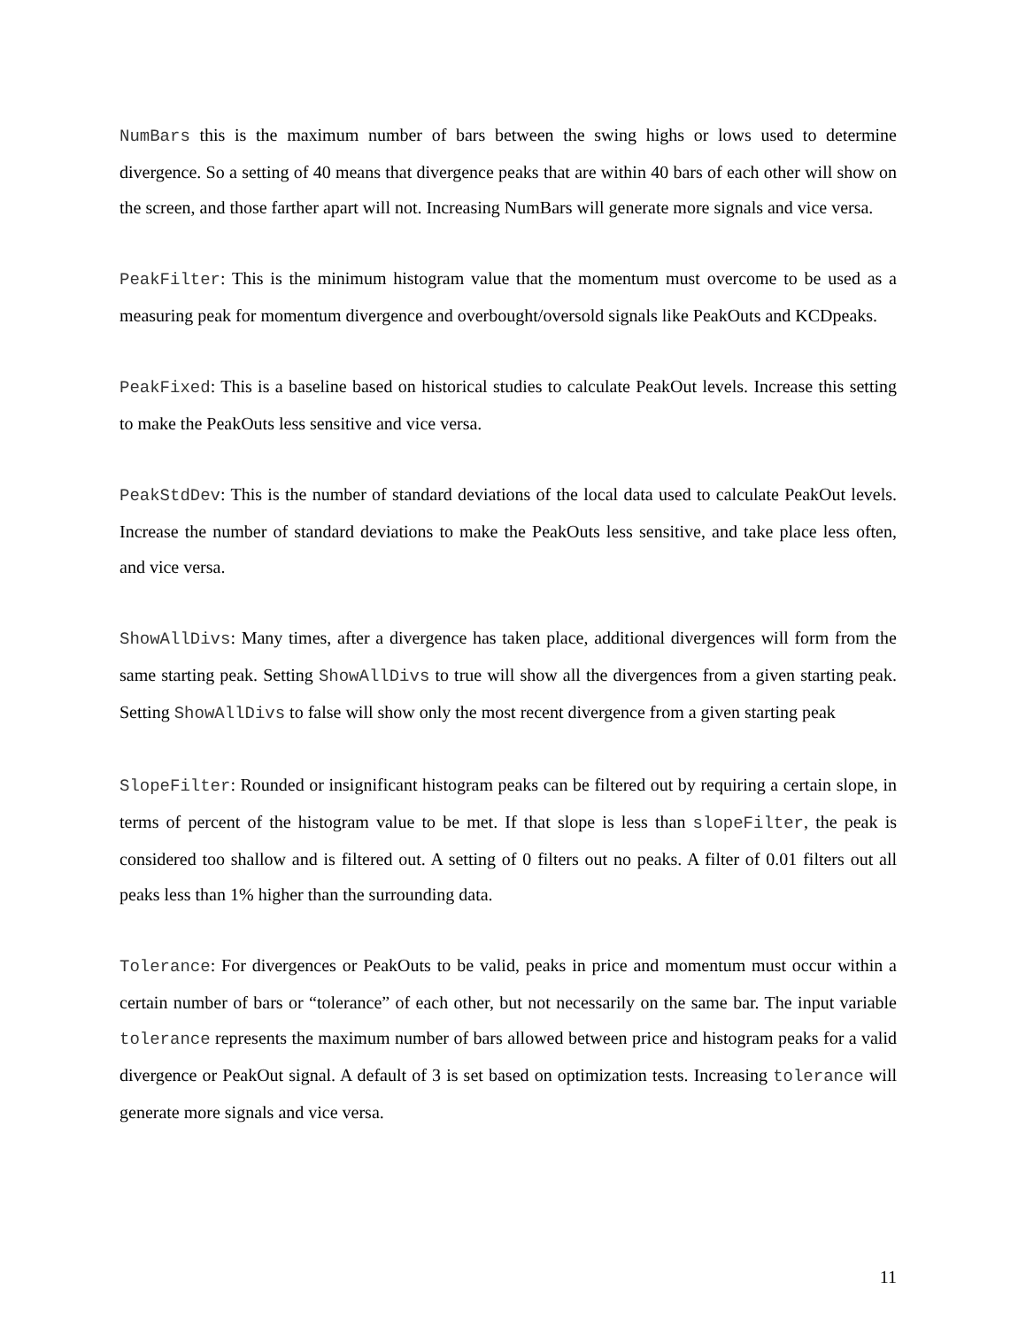NumBars this is the maximum number of bars between the swing highs or lows used to determine divergence. So a setting of 40 means that divergence peaks that are within 40 bars of each other will show on the screen, and those farther apart will not. Increasing NumBars will generate more signals and vice versa.
PeakFilter: This is the minimum histogram value that the momentum must overcome to be used as a measuring peak for momentum divergence and overbought/oversold signals like PeakOuts and KCDpeaks.
PeakFixed: This is a baseline based on historical studies to calculate PeakOut levels. Increase this setting to make the PeakOuts less sensitive and vice versa.
PeakStdDev: This is the number of standard deviations of the local data used to calculate PeakOut levels. Increase the number of standard deviations to make the PeakOuts less sensitive, and take place less often, and vice versa.
ShowAllDivs: Many times, after a divergence has taken place, additional divergences will form from the same starting peak. Setting ShowAllDivs to true will show all the divergences from a given starting peak. Setting ShowAllDivs to false will show only the most recent divergence from a given starting peak
SlopeFilter: Rounded or insignificant histogram peaks can be filtered out by requiring a certain slope, in terms of percent of the histogram value to be met. If that slope is less than slopeFilter, the peak is considered too shallow and is filtered out. A setting of 0 filters out no peaks. A filter of 0.01 filters out all peaks less than 1% higher than the surrounding data.
Tolerance: For divergences or PeakOuts to be valid, peaks in price and momentum must occur within a certain number of bars or “tolerance” of each other, but not necessarily on the same bar. The input variable tolerance represents the maximum number of bars allowed between price and histogram peaks for a valid divergence or PeakOut signal. A default of 3 is set based on optimization tests. Increasing tolerance will generate more signals and vice versa.
11